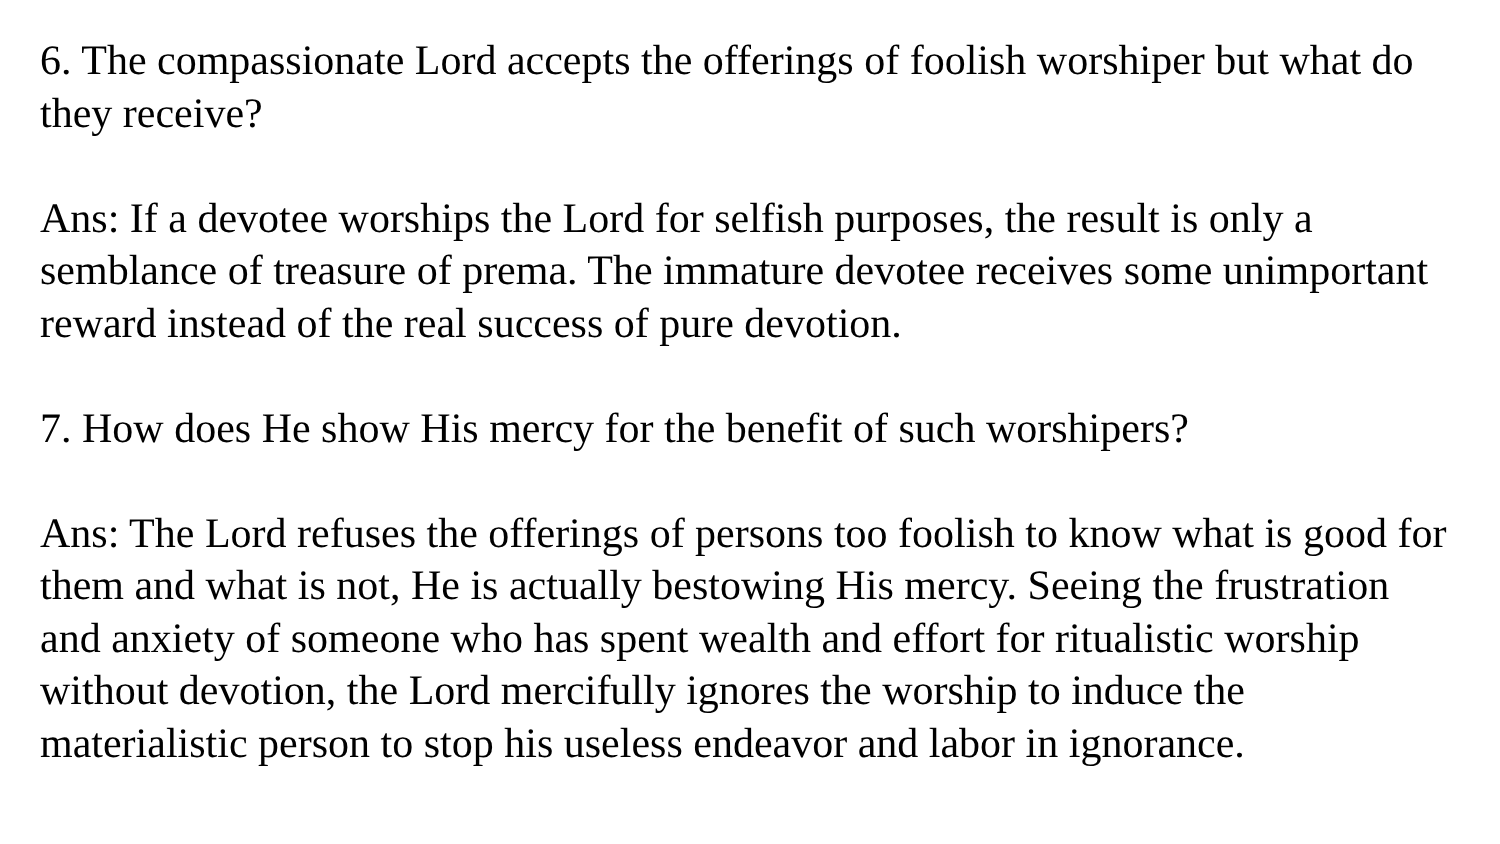6. The compassionate Lord accepts the offerings of foolish worshiper but what do they receive?
Ans: If a devotee worships the Lord for selfish purposes, the result is only a semblance of treasure of prema. The immature devotee receives some unimportant reward instead of the real success of pure devotion.
7. How does He show His mercy for the benefit of such worshipers?
Ans: The Lord refuses the offerings of persons too foolish to know what is good for them and what is not, He is actually bestowing His mercy. Seeing the frustration and anxiety of someone who has spent wealth and effort for ritualistic worship without devotion, the Lord mercifully ignores the worship to induce the materialistic person to stop his useless endeavor and labor in ignorance.